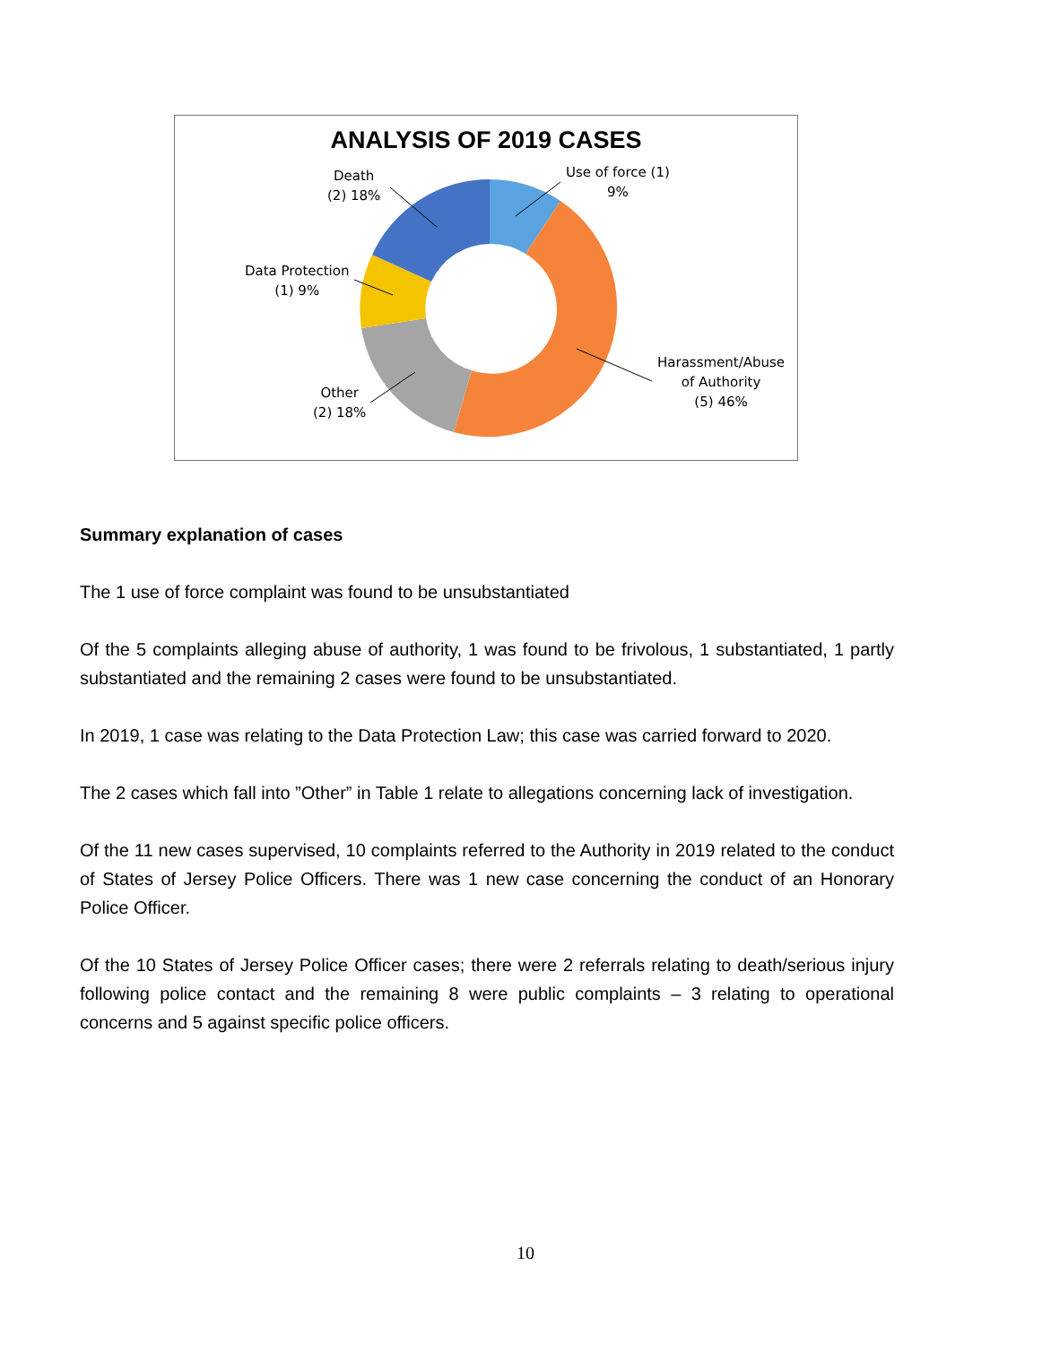ANALYSIS OF 2019 CASES
Death
(2) 18%
Use of force (1)
9%
Data Protection
(1) 9%
Other
(2) 18%
Harassment/Abuse
of Authority
(5) 46%
Summary explanation of cases
The 1 use of force complaint was found to be unsubstantiated
Of the 5 complaints alleging abuse of authority, 1 was found to be frivolous, 1 substantiated, 1 partly substantiated and the remaining 2 cases were found to be unsubstantiated.
In 2019, 1 case was relating to the Data Protection Law; this case was carried forward to 2020.
The 2 cases which fall into ”Other” in Table 1 relate to allegations concerning lack of investigation.
Of the 11 new cases supervised, 10 complaints referred to the Authority in 2019 related to the conduct of States of Jersey Police Officers. There was 1 new case concerning the conduct of an Honorary Police Officer.
Of the 10 States of Jersey Police Officer cases; there were 2 referrals relating to death/serious injury following police contact and the remaining 8 were public complaints – 3 relating to operational concerns and 5 against specific police officers.
10